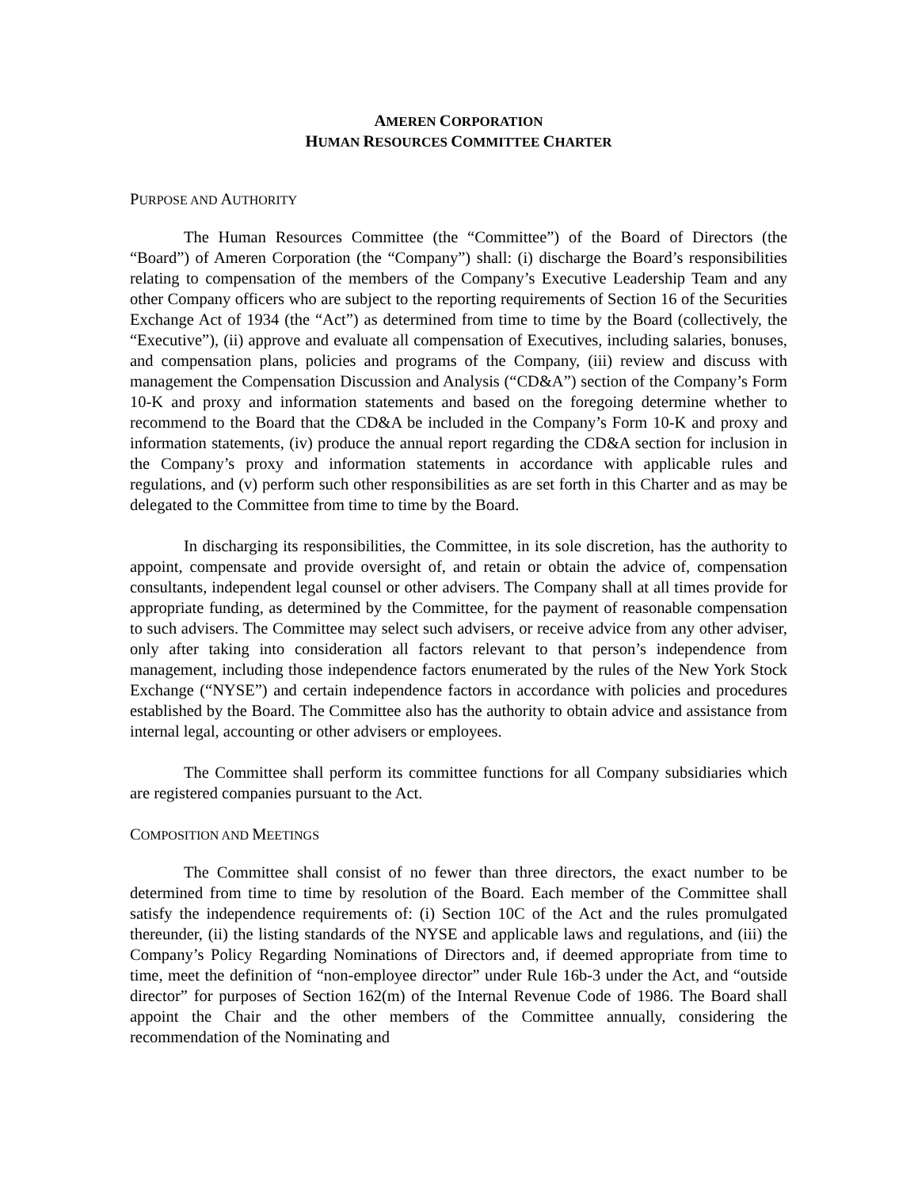AMEREN CORPORATION
HUMAN RESOURCES COMMITTEE CHARTER
PURPOSE AND AUTHORITY
The Human Resources Committee (the “Committee”) of the Board of Directors (the “Board”) of Ameren Corporation (the “Company”) shall: (i) discharge the Board’s responsibilities relating to compensation of the members of the Company’s Executive Leadership Team and any other Company officers who are subject to the reporting requirements of Section 16 of the Securities Exchange Act of 1934 (the “Act”) as determined from time to time by the Board (collectively, the “Executive”), (ii) approve and evaluate all compensation of Executives, including salaries, bonuses, and compensation plans, policies and programs of the Company, (iii) review and discuss with management the Compensation Discussion and Analysis (“CD&A”) section of the Company’s Form 10-K and proxy and information statements and based on the foregoing determine whether to recommend to the Board that the CD&A be included in the Company’s Form 10-K and proxy and information statements, (iv) produce the annual report regarding the CD&A section for inclusion in the Company’s proxy and information statements in accordance with applicable rules and regulations, and (v) perform such other responsibilities as are set forth in this Charter and as may be delegated to the Committee from time to time by the Board.
In discharging its responsibilities, the Committee, in its sole discretion, has the authority to appoint, compensate and provide oversight of, and retain or obtain the advice of, compensation consultants, independent legal counsel or other advisers. The Company shall at all times provide for appropriate funding, as determined by the Committee, for the payment of reasonable compensation to such advisers. The Committee may select such advisers, or receive advice from any other adviser, only after taking into consideration all factors relevant to that person’s independence from management, including those independence factors enumerated by the rules of the New York Stock Exchange (“NYSE”) and certain independence factors in accordance with policies and procedures established by the Board. The Committee also has the authority to obtain advice and assistance from internal legal, accounting or other advisers or employees.
The Committee shall perform its committee functions for all Company subsidiaries which are registered companies pursuant to the Act.
COMPOSITION AND MEETINGS
The Committee shall consist of no fewer than three directors, the exact number to be determined from time to time by resolution of the Board. Each member of the Committee shall satisfy the independence requirements of: (i) Section 10C of the Act and the rules promulgated thereunder, (ii) the listing standards of the NYSE and applicable laws and regulations, and (iii) the Company’s Policy Regarding Nominations of Directors and, if deemed appropriate from time to time, meet the definition of “non-employee director” under Rule 16b-3 under the Act, and “outside director” for purposes of Section 162(m) of the Internal Revenue Code of 1986. The Board shall appoint the Chair and the other members of the Committee annually, considering the recommendation of the Nominating and